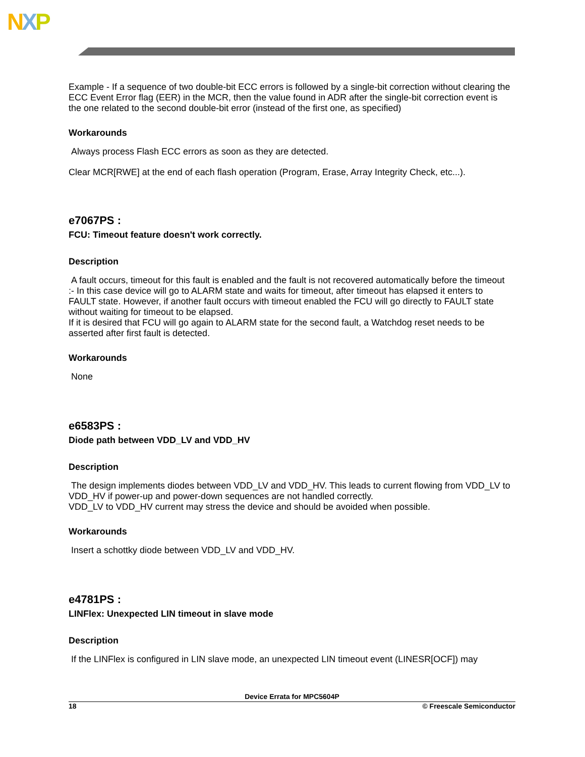NXP
Example - If a sequence of two double-bit ECC errors is followed by a single-bit correction without clearing the ECC Event Error flag (EER) in the MCR, then the value found in ADR after the single-bit correction event is the one related to the second double-bit error (instead of the first one, as specified)
Workarounds
Always process Flash ECC errors as soon as they are detected.
Clear MCR[RWE] at the end of each flash operation (Program, Erase, Array Integrity Check, etc...).
e7067PS :
FCU: Timeout feature doesn't work correctly.
Description
A fault occurs, timeout for this fault is enabled and the fault is not recovered automatically before the timeout :- In this case device will go to ALARM state and waits for timeout, after timeout has elapsed it enters to FAULT state. However, if another fault occurs with timeout enabled the FCU will go directly to FAULT state without waiting for timeout to be elapsed.
If it is desired that FCU will go again to ALARM state for the second fault, a Watchdog reset needs to be asserted after first fault is detected.
Workarounds
None
e6583PS :
Diode path between VDD_LV and VDD_HV
Description
The design implements diodes between VDD_LV and VDD_HV. This leads to current flowing from VDD_LV to VDD_HV if power-up and power-down sequences are not handled correctly.
VDD_LV to VDD_HV current may stress the device and should be avoided when possible.
Workarounds
Insert a schottky diode between VDD_LV and VDD_HV.
e4781PS :
LINFlex: Unexpected LIN timeout in slave mode
Description
If the LINFlex is configured in LIN slave mode, an unexpected LIN timeout event (LINESR[OCF]) may
Device Errata for MPC5604P
18 © Freescale Semiconductor